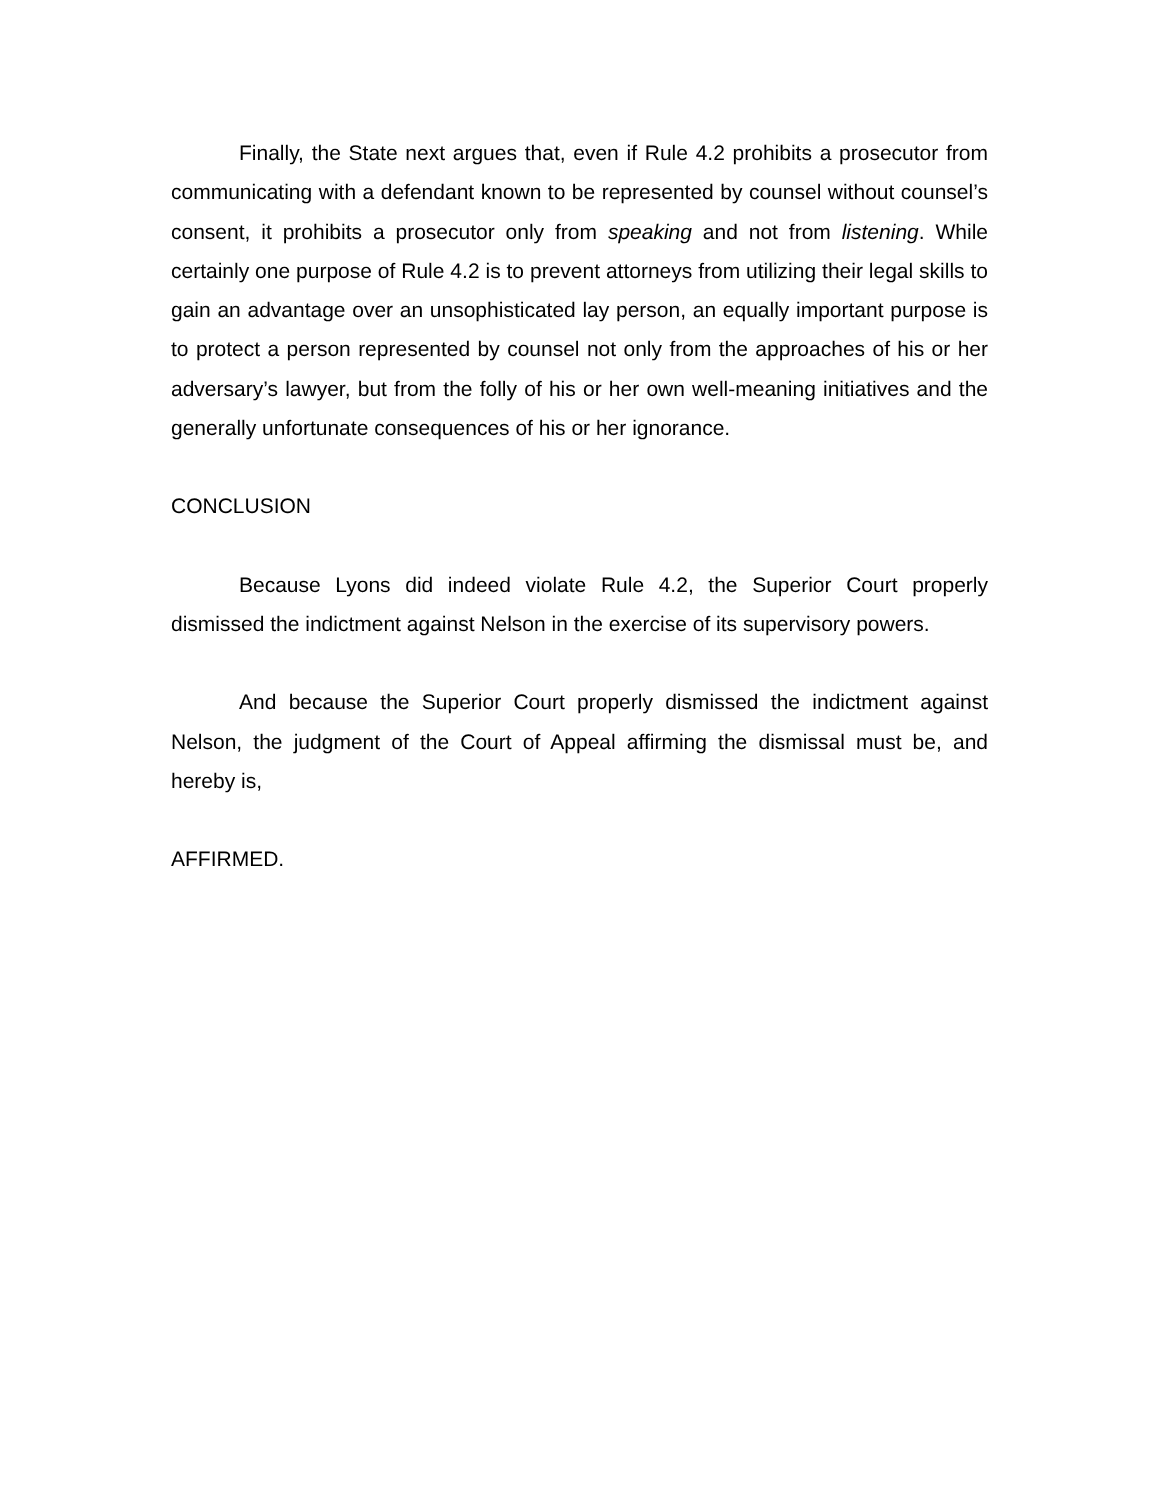Finally, the State next argues that, even if Rule 4.2 prohibits a prosecutor from communicating with a defendant known to be represented by counsel without counsel’s consent, it prohibits a prosecutor only from speaking and not from listening. While certainly one purpose of Rule 4.2 is to prevent attorneys from utilizing their legal skills to gain an advantage over an unsophisticated lay person, an equally important purpose is to protect a person represented by counsel not only from the approaches of his or her adversary’s lawyer, but from the folly of his or her own well-meaning initiatives and the generally unfortunate consequences of his or her ignorance.
CONCLUSION
Because Lyons did indeed violate Rule 4.2, the Superior Court properly dismissed the indictment against Nelson in the exercise of its supervisory powers.
And because the Superior Court properly dismissed the indictment against Nelson, the judgment of the Court of Appeal affirming the dismissal must be, and hereby is,
AFFIRMED.